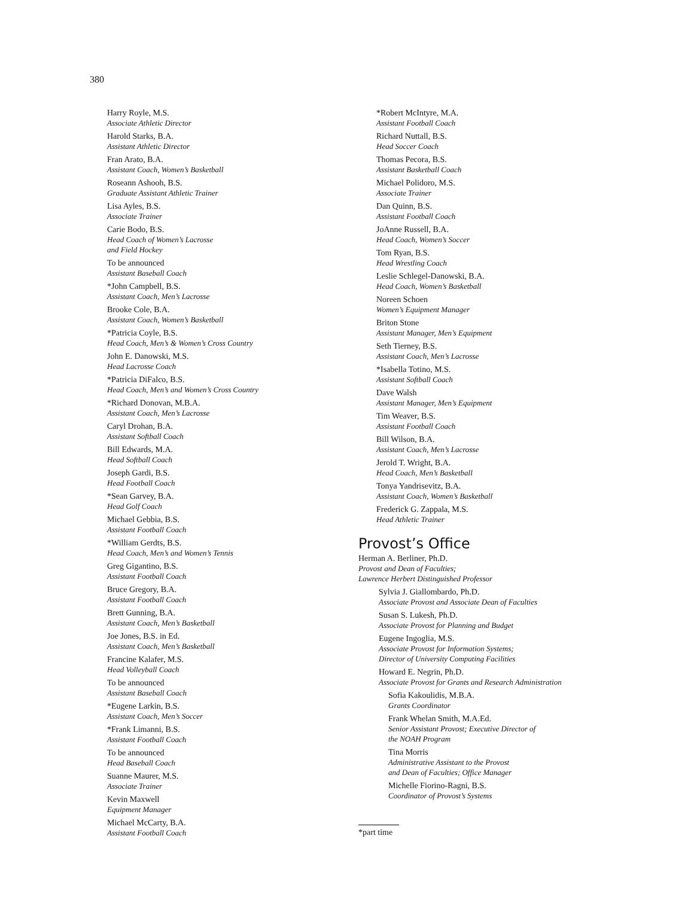380
Harry Royle, M.S.
Associate Athletic Director
Harold Starks, B.A.
Assistant Athletic Director
Fran Arato, B.A.
Assistant Coach, Women’s Basketball
Roseann Ashooh, B.S.
Graduate Assistant Athletic Trainer
Lisa Ayles, B.S.
Associate Trainer
Carie Bodo, B.S.
Head Coach of Women’s Lacrosse
and Field Hockey
To be announced
Assistant Baseball Coach
*John Campbell, B.S.
Assistant Coach, Men’s Lacrosse
Brooke Cole, B.A.
Assistant Coach, Women’s Basketball
*Patricia Coyle, B.S.
Head Coach, Men’s & Women’s Cross Country
John E. Danowski, M.S.
Head Lacrosse Coach
*Patricia DiFalco, B.S.
Head Coach, Men’s and Women’s Cross Country
*Richard Donovan, M.B.A.
Assistant Coach, Men’s Lacrosse
Caryl Drohan, B.A.
Assistant Softball Coach
Bill Edwards, M.A.
Head Softball Coach
Joseph Gardi, B.S.
Head Football Coach
*Sean Garvey, B.A.
Head Golf Coach
Michael Gebbia, B.S.
Assistant Football Coach
*William Gerdts, B.S.
Head Coach, Men’s and Women’s Tennis
Greg Gigantino, B.S.
Assistant Football Coach
Bruce Gregory, B.A.
Assistant Football Coach
Brett Gunning, B.A.
Assistant Coach, Men’s Basketball
Joe Jones, B.S. in Ed.
Assistant Coach, Men’s Basketball
Francine Kalafer, M.S.
Head Volleyball Coach
To be announced
Assistant Baseball Coach
*Eugene Larkin, B.S.
Assistant Coach, Men’s Soccer
*Frank Limanni, B.S.
Assistant Football Coach
To be announced
Head Baseball Coach
Suanne Maurer, M.S.
Associate Trainer
Kevin Maxwell
Equipment Manager
Michael McCarty, B.A.
Assistant Football Coach
*Robert McIntyre, M.A.
Assistant Football Coach
Richard Nuttall, B.S.
Head Soccer Coach
Thomas Pecora, B.S.
Assistant Basketball Coach
Michael Polidoro, M.S.
Associate Trainer
Dan Quinn, B.S.
Assistant Football Coach
JoAnne Russell, B.A.
Head Coach, Women’s Soccer
Tom Ryan, B.S.
Head Wrestling Coach
Leslie Schlegel-Danowski, B.A.
Head Coach, Women’s Basketball
Noreen Schoen
Women’s Equipment Manager
Briton Stone
Assistant Manager, Men’s Equipment
Seth Tierney, B.S.
Assistant Coach, Men’s Lacrosse
*Isabella Totino, M.S.
Assistant Softball Coach
Dave Walsh
Assistant Manager, Men’s Equipment
Tim Weaver, B.S.
Assistant Football Coach
Bill Wilson, B.A.
Assistant Coach, Men’s Lacrosse
Jerold T. Wright, B.A.
Head Coach, Men’s Basketball
Tonya Yandrisevitz, B.A.
Assistant Coach, Women’s Basketball
Frederick G. Zappala, M.S.
Head Athletic Trainer
Provost’s Office
Herman A. Berliner, Ph.D.
Provost and Dean of Faculties;
Lawrence Herbert Distinguished Professor
Sylvia J. Giallombardo, Ph.D.
Associate Provost and Associate Dean of Faculties
Susan S. Lukesh, Ph.D.
Associate Provost for Planning and Budget
Eugene Ingoglia, M.S.
Associate Provost for Information Systems;
Director of University Computing Facilities
Howard E. Negrin, Ph.D.
Associate Provost for Grants and Research Administration
Sofia Kakoulidis, M.B.A.
Grants Coordinator
Frank Whelan Smith, M.A.Ed.
Senior Assistant Provost; Executive Director of
the NOAH Program
Tina Morris
Administrative Assistant to the Provost
and Dean of Faculties; Office Manager
Michelle Fiorino-Ragni, B.S.
Coordinator of Provost’s Systems
*part time